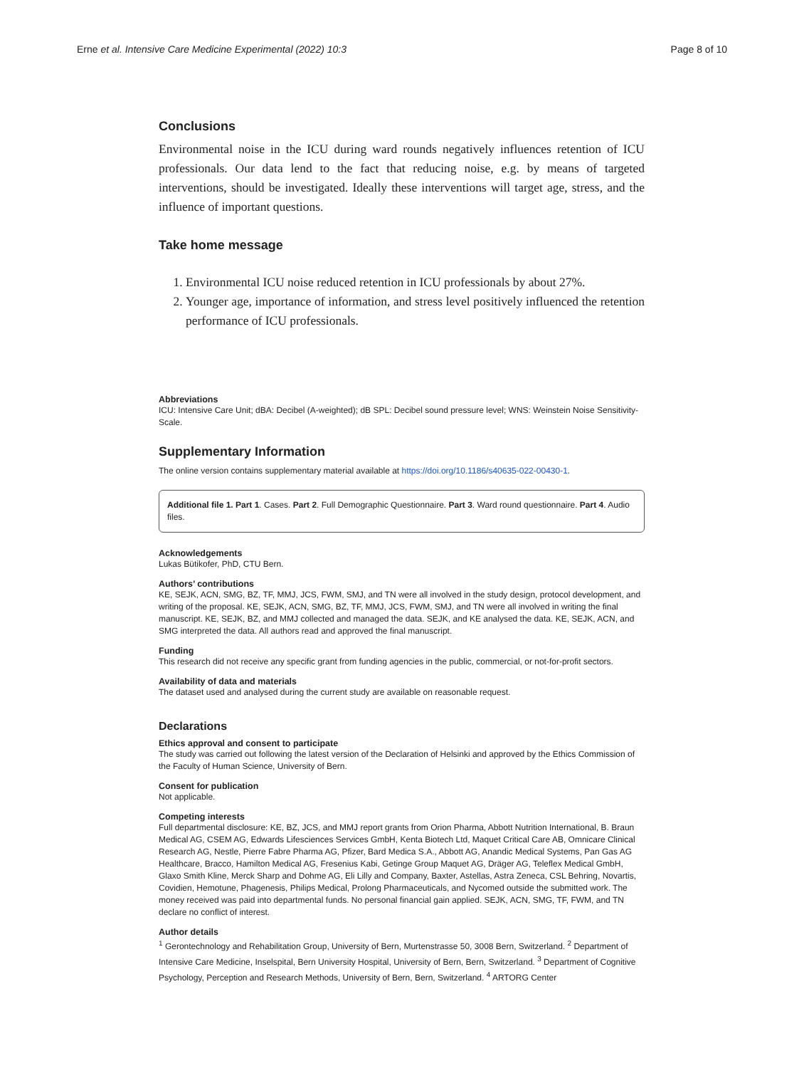Erne et al. Intensive Care Medicine Experimental (2022) 10:3 Page 8 of 10
Conclusions
Environmental noise in the ICU during ward rounds negatively influences retention of ICU professionals. Our data lend to the fact that reducing noise, e.g. by means of targeted interventions, should be investigated. Ideally these interventions will target age, stress, and the influence of important questions.
Take home message
1. Environmental ICU noise reduced retention in ICU professionals by about 27%.
2. Younger age, importance of information, and stress level positively influenced the retention performance of ICU professionals.
Abbreviations
ICU: Intensive Care Unit; dBA: Decibel (A-weighted); dB SPL: Decibel sound pressure level; WNS: Weinstein Noise Sensitivity-Scale.
Supplementary Information
The online version contains supplementary material available at https://doi.org/10.1186/s40635-022-00430-1.
Additional file 1. Part 1. Cases. Part 2. Full Demographic Questionnaire. Part 3. Ward round questionnaire. Part 4. Audio files.
Acknowledgements
Lukas Bütikofer, PhD, CTU Bern.
Authors’ contributions
KE, SEJK, ACN, SMG, BZ, TF, MMJ, JCS, FWM, SMJ, and TN were all involved in the study design, protocol development, and writing of the proposal. KE, SEJK, ACN, SMG, BZ, TF, MMJ, JCS, FWM, SMJ, and TN were all involved in writing the final manuscript. KE, SEJK, BZ, and MMJ collected and managed the data. SEJK, and KE analysed the data. KE, SEJK, ACN, and SMG interpreted the data. All authors read and approved the final manuscript.
Funding
This research did not receive any specific grant from funding agencies in the public, commercial, or not-for-profit sectors.
Availability of data and materials
The dataset used and analysed during the current study are available on reasonable request.
Declarations
Ethics approval and consent to participate
The study was carried out following the latest version of the Declaration of Helsinki and approved by the Ethics Commission of the Faculty of Human Science, University of Bern.
Consent for publication
Not applicable.
Competing interests
Full departmental disclosure: KE, BZ, JCS, and MMJ report grants from Orion Pharma, Abbott Nutrition International, B. Braun Medical AG, CSEM AG, Edwards Lifesciences Services GmbH, Kenta Biotech Ltd, Maquet Critical Care AB, Omnicare Clinical Research AG, Nestle, Pierre Fabre Pharma AG, Pfizer, Bard Medica S.A., Abbott AG, Anandic Medical Systems, Pan Gas AG Healthcare, Bracco, Hamilton Medical AG, Fresenius Kabi, Getinge Group Maquet AG, Dräger AG, Teleflex Medical GmbH, Glaxo Smith Kline, Merck Sharp and Dohme AG, Eli Lilly and Company, Baxter, Astellas, Astra Zeneca, CSL Behring, Novartis, Covidien, Hemotune, Phagenesis, Philips Medical, Prolong Pharmaceuticals, and Nycomed outside the submitted work. The money received was paid into departmental funds. No personal financial gain applied. SEJK, ACN, SMG, TF, FWM, and TN declare no conflict of interest.
Author details
<sup>1</sup> Gerontechnology and Rehabilitation Group, University of Bern, Murtenstrasse 50, 3008 Bern, Switzerland. <sup>2</sup> Department of Intensive Care Medicine, Inselspital, Bern University Hospital, University of Bern, Bern, Switzerland. <sup>3</sup> Department of Cognitive Psychology, Perception and Research Methods, University of Bern, Bern, Switzerland. <sup>4</sup> ARTORG Center